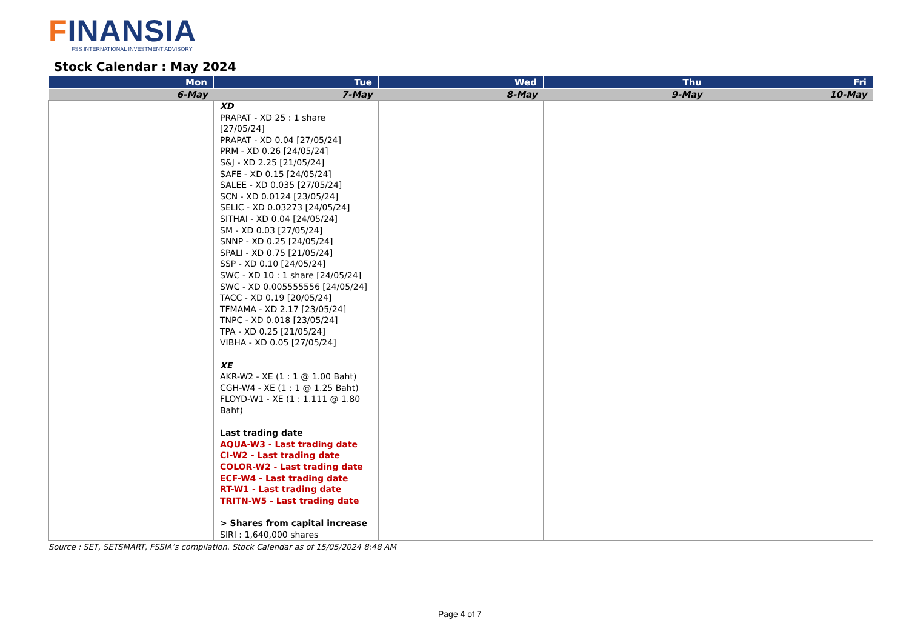FINANSIA
FSS INTERNATIONAL INVESTMENT ADVISORY
Stock Calendar : May 2024
| Mon | Tue | Wed | Thu | Fri |
| --- | --- | --- | --- | --- |
| 6-May | 7-May | 8-May | 9-May | 10-May |
| | XD PRAPAT - XD 25 : 1 share [27/05/24] PRAPAT - XD 0.04 [27/05/24] PRM - XD 0.26 [24/05/24] S&J - XD 2.25 [21/05/24] SAFE - XD 0.15 [24/05/24] SALEE - XD 0.035 [27/05/24] SCN - XD 0.0124 [23/05/24] SELIC - XD 0.03273 [24/05/24] SITHAI - XD 0.04 [24/05/24] SM - XD 0.03 [27/05/24] SNNP - XD 0.25 [24/05/24] SPALI - XD 0.75 [21/05/24] SSP - XD 0.10 [24/05/24] SWC - XD 10 : 1 share [24/05/24] SWC - XD 0.005555556 [24/05/24] TACC - XD 0.19 [20/05/24] TFMAMA - XD 2.17 [23/05/24] TNPC - XD 0.018 [23/05/24] TPA - XD 0.25 [21/05/24] VIBHA - XD 0.05 [27/05/24] XE AKR-W2 - XE (1 : 1 @ 1.00 Baht) CGH-W4 - XE (1 : 1 @ 1.25 Baht) FLOYD-W1 - XE (1 : 1.111 @ 1.80 Baht) Last trading date AQUA-W3 - Last trading date CI-W2 - Last trading date COLOR-W2 - Last trading date ECF-W4 - Last trading date RT-W1 - Last trading date TRITN-W5 - Last trading date > Shares from capital increase SIRI : 1,640,000 shares | | | |
Source : SET, SETSMART, FSSIA’s compilation. Stock Calendar as of 15/05/2024 8:48 AM
Page 4 of 7